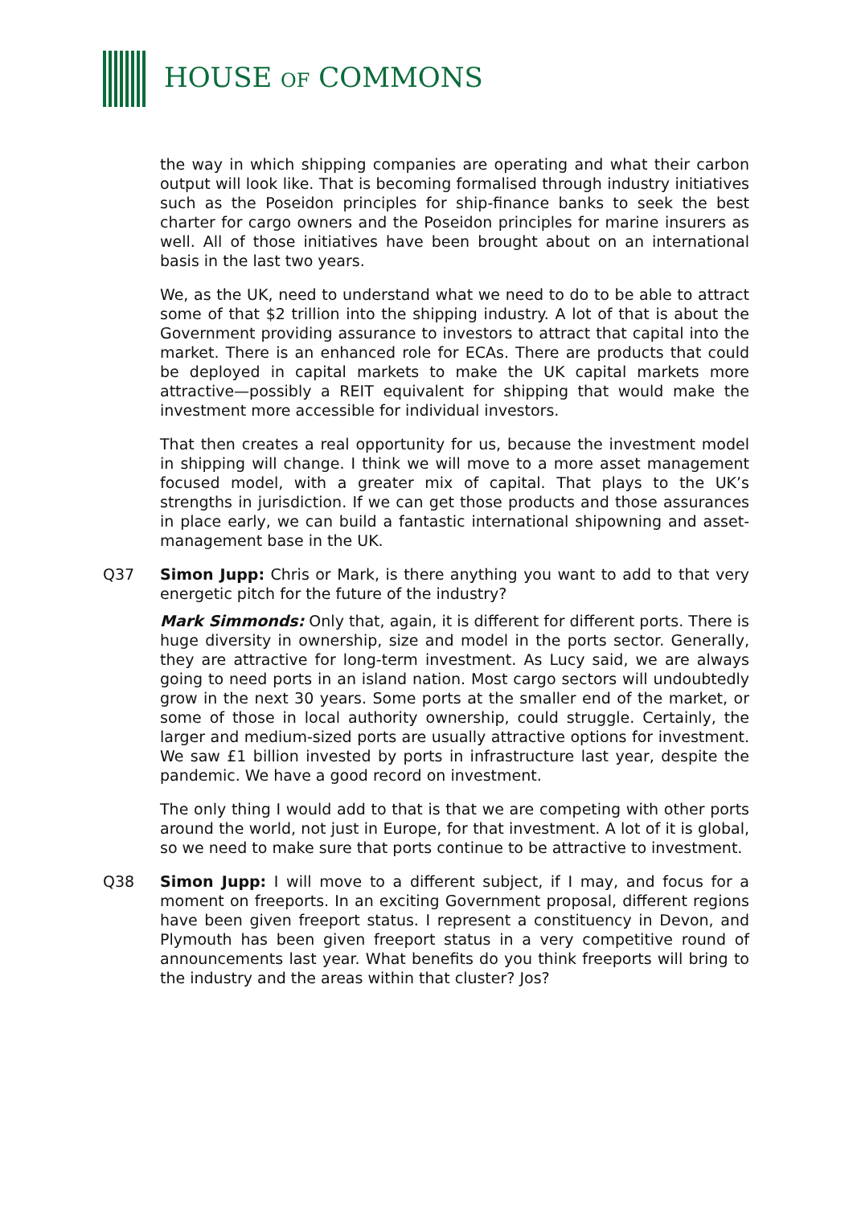HOUSE OF COMMONS
the way in which shipping companies are operating and what their carbon output will look like. That is becoming formalised through industry initiatives such as the Poseidon principles for ship-finance banks to seek the best charter for cargo owners and the Poseidon principles for marine insurers as well. All of those initiatives have been brought about on an international basis in the last two years.
We, as the UK, need to understand what we need to do to be able to attract some of that $2 trillion into the shipping industry. A lot of that is about the Government providing assurance to investors to attract that capital into the market. There is an enhanced role for ECAs. There are products that could be deployed in capital markets to make the UK capital markets more attractive—possibly a REIT equivalent for shipping that would make the investment more accessible for individual investors.
That then creates a real opportunity for us, because the investment model in shipping will change. I think we will move to a more asset management focused model, with a greater mix of capital. That plays to the UK’s strengths in jurisdiction. If we can get those products and those assurances in place early, we can build a fantastic international shipowning and asset-management base in the UK.
Q37 Simon Jupp: Chris or Mark, is there anything you want to add to that very energetic pitch for the future of the industry?
Mark Simmonds: Only that, again, it is different for different ports. There is huge diversity in ownership, size and model in the ports sector. Generally, they are attractive for long-term investment. As Lucy said, we are always going to need ports in an island nation. Most cargo sectors will undoubtedly grow in the next 30 years. Some ports at the smaller end of the market, or some of those in local authority ownership, could struggle. Certainly, the larger and medium-sized ports are usually attractive options for investment. We saw £1 billion invested by ports in infrastructure last year, despite the pandemic. We have a good record on investment.
The only thing I would add to that is that we are competing with other ports around the world, not just in Europe, for that investment. A lot of it is global, so we need to make sure that ports continue to be attractive to investment.
Q38 Simon Jupp: I will move to a different subject, if I may, and focus for a moment on freeports. In an exciting Government proposal, different regions have been given freeport status. I represent a constituency in Devon, and Plymouth has been given freeport status in a very competitive round of announcements last year. What benefits do you think freeports will bring to the industry and the areas within that cluster? Jos?